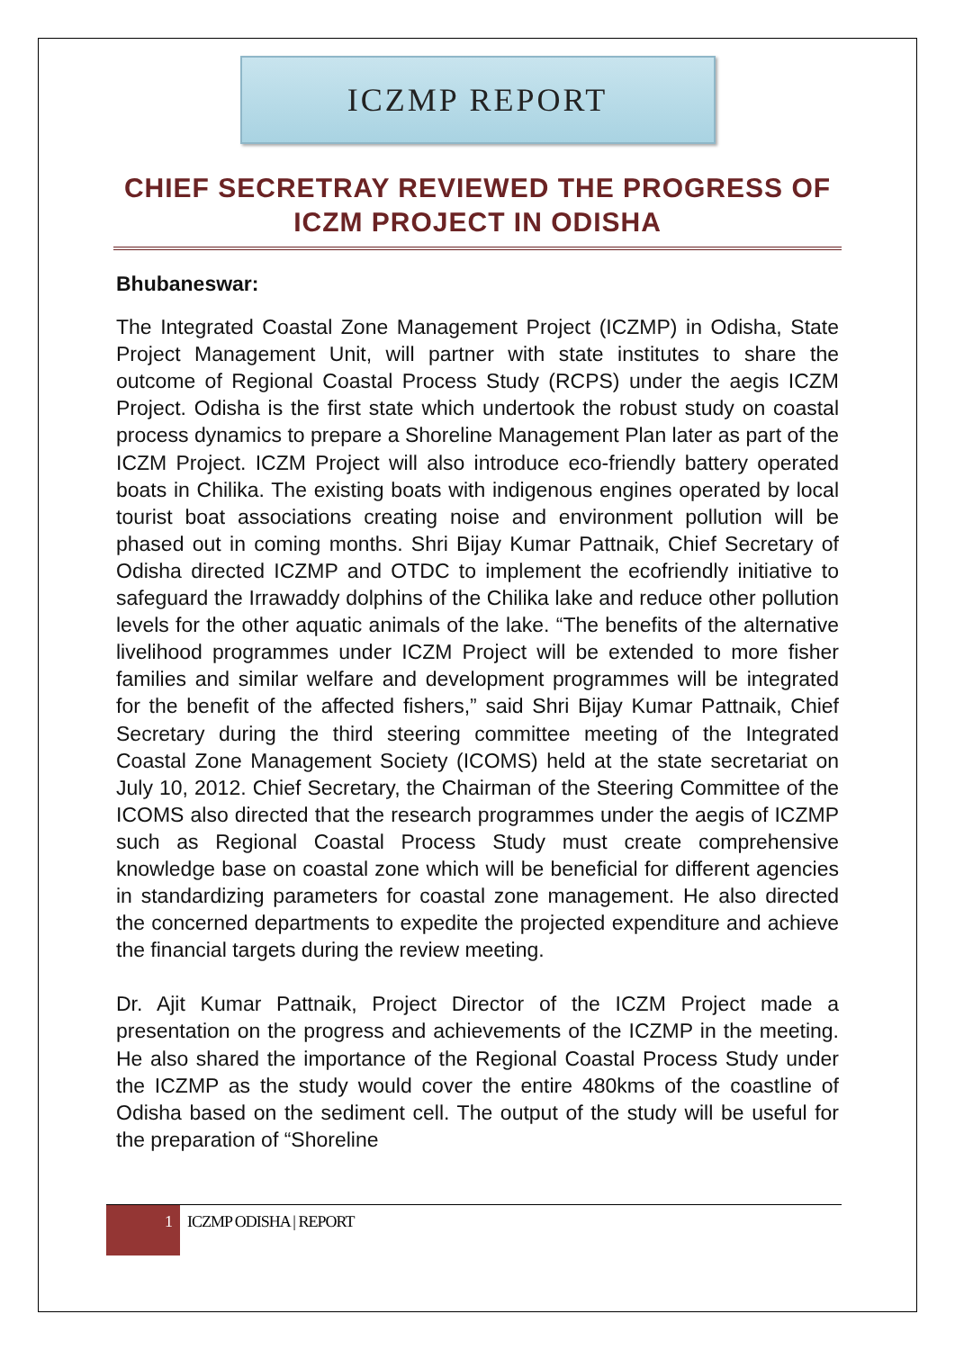ICZMP REPORT
CHIEF SECRETRAY REVIEWED THE PROGRESS OF ICZM PROJECT IN ODISHA
Bhubaneswar:
The Integrated Coastal Zone Management Project (ICZMP) in Odisha, State Project Management Unit, will partner with state institutes to share the outcome of Regional Coastal Process Study (RCPS) under the aegis ICZM Project. Odisha is the first state which undertook the robust study on coastal process dynamics to prepare a Shoreline Management Plan later as part of the ICZM Project. ICZM Project will also introduce eco-friendly battery operated boats in Chilika. The existing boats with indigenous engines operated by local tourist boat associations creating noise and environment pollution will be phased out in coming months. Shri Bijay Kumar Pattnaik, Chief Secretary of Odisha directed ICZMP and OTDC to implement the ecofriendly initiative to safeguard the Irrawaddy dolphins of the Chilika lake and reduce other pollution levels for the other aquatic animals of the lake. “The benefits of the alternative livelihood programmes under ICZM Project will be extended to more fisher families and similar welfare and development programmes will be integrated for the benefit of the affected fishers,” said Shri Bijay Kumar Pattnaik, Chief Secretary during the third steering committee meeting of the Integrated Coastal Zone Management Society (ICOMS) held at the state secretariat on July 10, 2012. Chief Secretary, the Chairman of the Steering Committee of the ICOMS also directed that the research programmes under the aegis of ICZMP such as Regional Coastal Process Study must create comprehensive knowledge base on coastal zone which will be beneficial for different agencies in standardizing parameters for coastal zone management. He also directed the concerned departments to expedite the projected expenditure and achieve the financial targets during the review meeting.
Dr. Ajit Kumar Pattnaik, Project Director of the ICZM Project made a presentation on the progress and achievements of the ICZMP in the meeting. He also shared the importance of the Regional Coastal Process Study under the ICZMP as the study would cover the entire 480kms of the coastline of Odisha based on the sediment cell. The output of the study will be useful for the preparation of “Shoreline
1
ICZMP ODISHA | REPORT